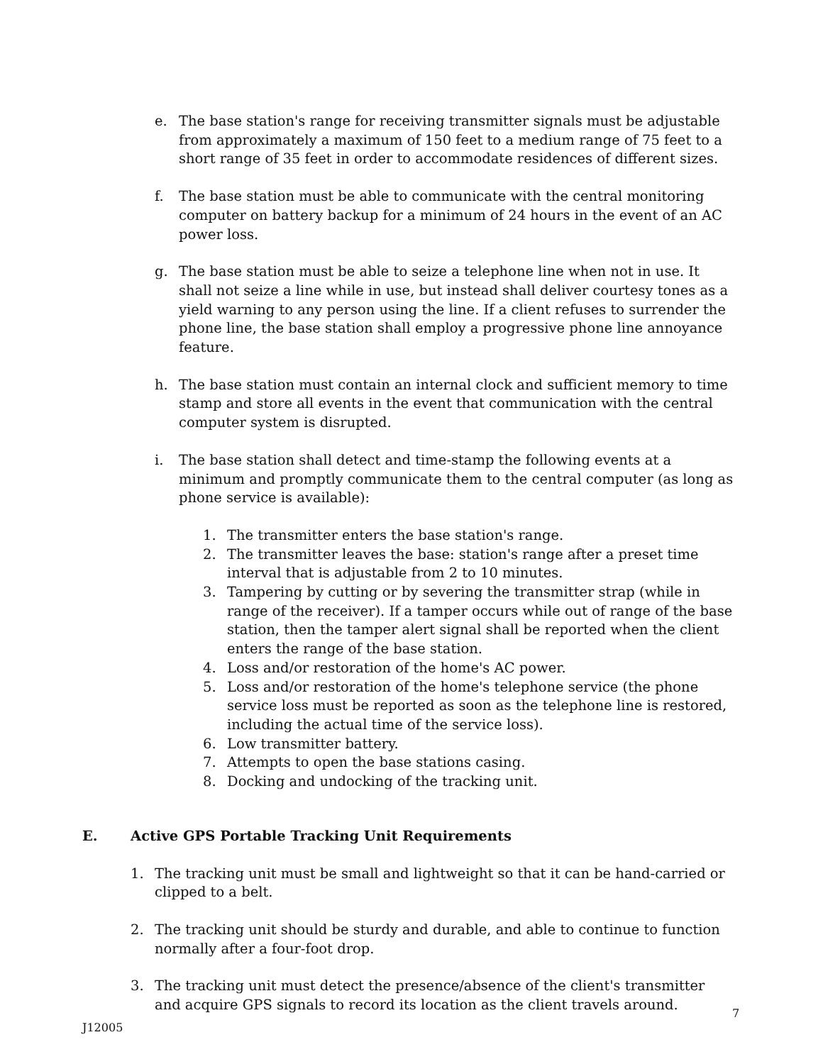e. The base station's range for receiving transmitter signals must be adjustable from approximately a maximum of 150 feet to a medium range of 75 feet to a short range of 35 feet in order to accommodate residences of different sizes.
f. The base station must be able to communicate with the central monitoring computer on battery backup for a minimum of 24 hours in the event of an AC power loss.
g. The base station must be able to seize a telephone line when not in use. It shall not seize a line while in use, but instead shall deliver courtesy tones as a yield warning to any person using the line. If a client refuses to surrender the phone line, the base station shall employ a progressive phone line annoyance feature.
h. The base station must contain an internal clock and sufficient memory to time stamp and store all events in the event that communication with the central computer system is disrupted.
i. The base station shall detect and time-stamp the following events at a minimum and promptly communicate them to the central computer (as long as phone service is available):
1. The transmitter enters the base station's range.
2. The transmitter leaves the base: station's range after a preset time interval that is adjustable from 2 to 10 minutes.
3. Tampering by cutting or by severing the transmitter strap (while in range of the receiver). If a tamper occurs while out of range of the base station, then the tamper alert signal shall be reported when the client enters the range of the base station.
4. Loss and/or restoration of the home's AC power.
5. Loss and/or restoration of the home's telephone service (the phone service loss must be reported as soon as the telephone line is restored, including the actual time of the service loss).
6. Low transmitter battery.
7. Attempts to open the base stations casing.
8. Docking and undocking of the tracking unit.
E. Active GPS Portable Tracking Unit Requirements
1. The tracking unit must be small and lightweight so that it can be hand-carried or clipped to a belt.
2. The tracking unit should be sturdy and durable, and able to continue to function normally after a four-foot drop.
3. The tracking unit must detect the presence/absence of the client's transmitter and acquire GPS signals to record its location as the client travels around.
7
J12005